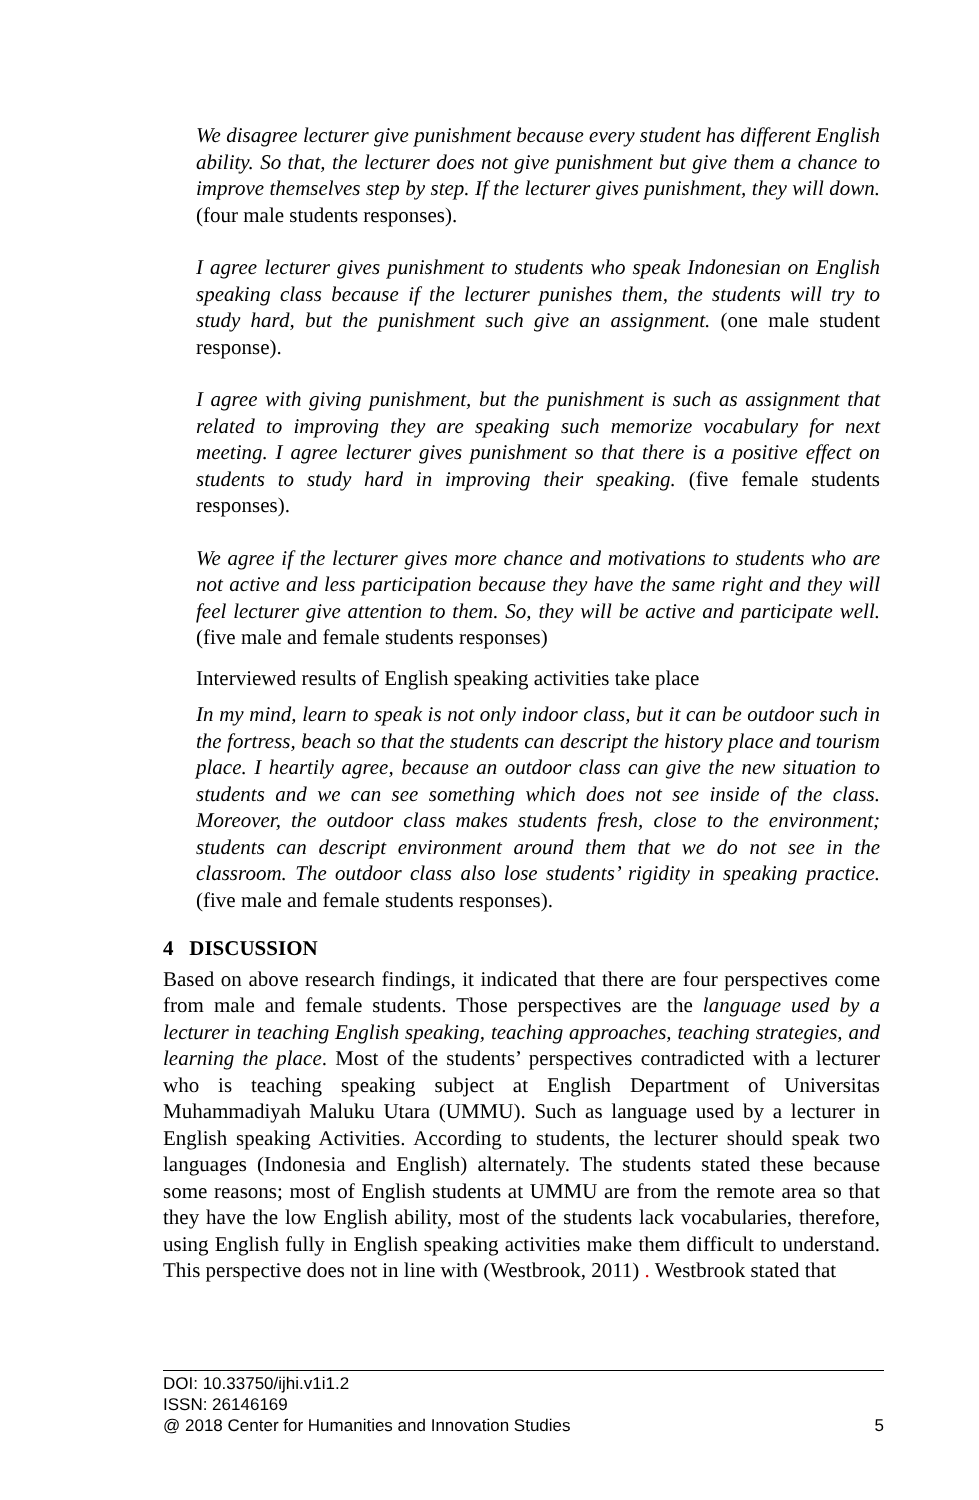We disagree lecturer give punishment because every student has different English ability. So that, the lecturer does not give punishment but give them a chance to improve themselves step by step. If the lecturer gives punishment, they will down. (four male students responses).
I agree lecturer gives punishment to students who speak Indonesian on English speaking class because if the lecturer punishes them, the students will try to study hard, but the punishment such give an assignment. (one male student response).
I agree with giving punishment, but the punishment is such as assignment that related to improving they are speaking such memorize vocabulary for next meeting. I agree lecturer gives punishment so that there is a positive effect on students to study hard in improving their speaking. (five female students responses).
We agree if the lecturer gives more chance and motivations to students who are not active and less participation because they have the same right and they will feel lecturer give attention to them. So, they will be active and participate well. (five male and female students responses)
Interviewed results of English speaking activities take place
In my mind, learn to speak is not only indoor class, but it can be outdoor such in the fortress, beach so that the students can descript the history place and tourism place. I heartily agree, because an outdoor class can give the new situation to students and we can see something which does not see inside of the class. Moreover, the outdoor class makes students fresh, close to the environment; students can descript environment around them that we do not see in the classroom. The outdoor class also lose students’ rigidity in speaking practice. (five male and female students responses).
4 DISCUSSION
Based on above research findings, it indicated that there are four perspectives come from male and female students. Those perspectives are the language used by a lecturer in teaching English speaking, teaching approaches, teaching strategies, and learning the place. Most of the students’ perspectives contradicted with a lecturer who is teaching speaking subject at English Department of Universitas Muhammadiyah Maluku Utara (UMMU). Such as language used by a lecturer in English speaking Activities. According to students, the lecturer should speak two languages (Indonesia and English) alternately. The students stated these because some reasons; most of English students at UMMU are from the remote area so that they have the low English ability, most of the students lack vocabularies, therefore, using English fully in English speaking activities make them difficult to understand. This perspective does not in line with (Westbrook, 2011) . Westbrook stated that
DOI: 10.33750/ijhi.v1i1.2
ISSN: 26146169
@ 2018 Center for Humanities and Innovation Studies 5